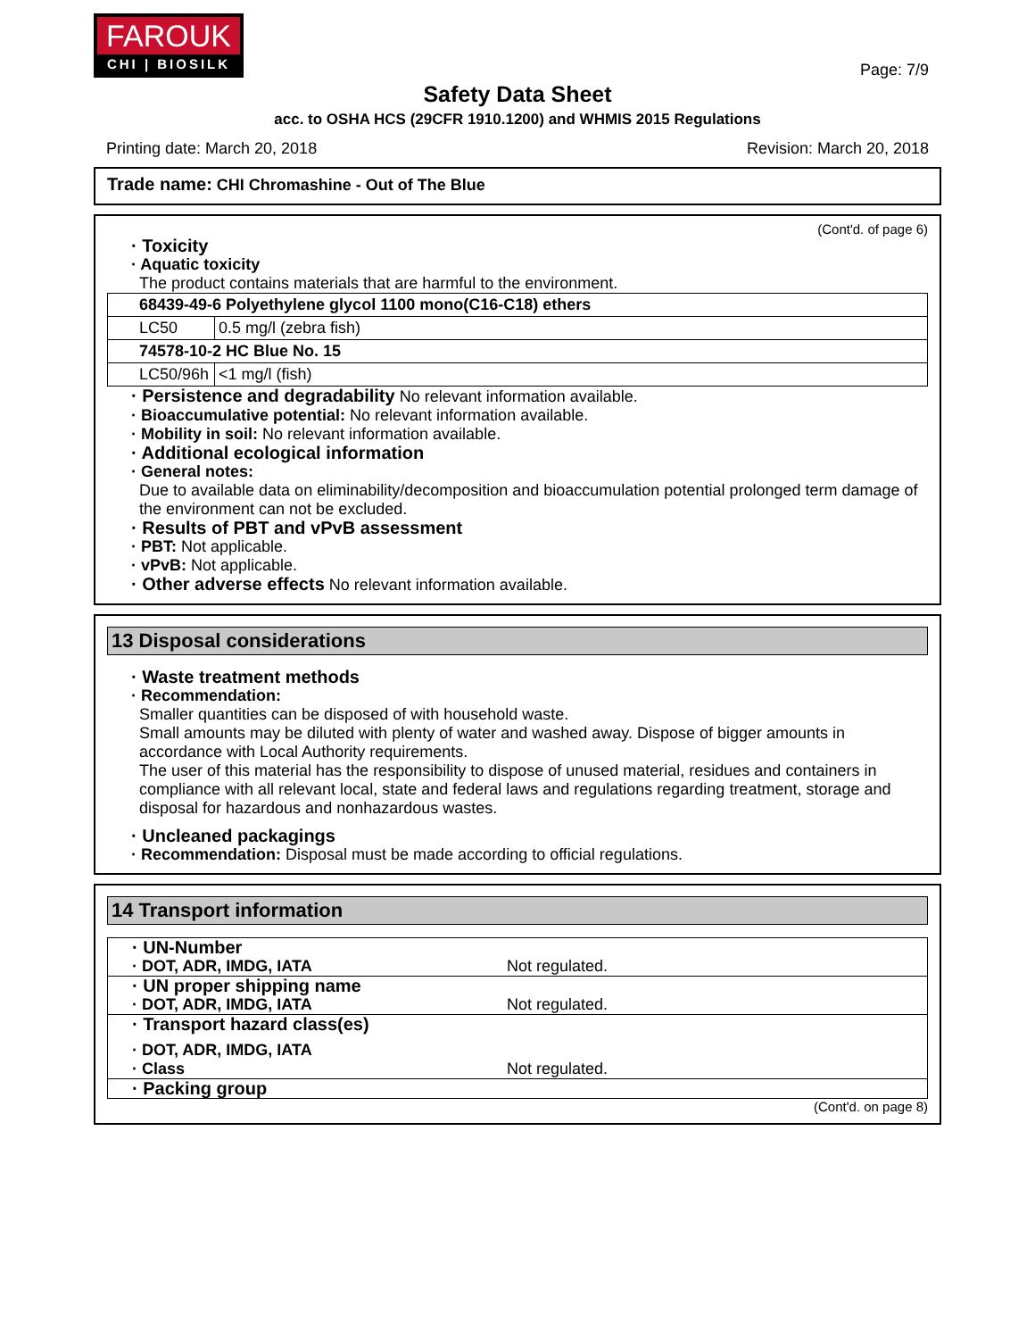FAROUK
CHI | BIOSILK
Page: 7/9
Safety Data Sheet
acc. to OSHA HCS (29CFR 1910.1200) and WHMIS 2015 Regulations
Printing date: March 20, 2018 Revision: March 20, 2018
Trade name: CHI Chromashine - Out of The Blue
(Cont'd. of page 6)
· Toxicity
· Aquatic toxicity
The product contains materials that are harmful to the environment.
| 68439-49-6 Polyethylene glycol 1100 mono(C16-C18) ethers | |
| LC50 | 0.5 mg/l (zebra fish) |
| 74578-10-2 HC Blue No. 15 | |
| LC50/96h | <1 mg/l (fish) |
· Persistence and degradability No relevant information available.
· Bioaccumulative potential: No relevant information available.
· Mobility in soil: No relevant information available.
· Additional ecological information
· General notes:
Due to available data on eliminability/decomposition and bioaccumulation potential prolonged term damage of the environment can not be excluded.
· Results of PBT and vPvB assessment
· PBT: Not applicable.
· vPvB: Not applicable.
· Other adverse effects No relevant information available.
13 Disposal considerations
· Waste treatment methods
· Recommendation:
Smaller quantities can be disposed of with household waste.
Small amounts may be diluted with plenty of water and washed away. Dispose of bigger amounts in accordance with Local Authority requirements.
The user of this material has the responsibility to dispose of unused material, residues and containers in compliance with all relevant local, state and federal laws and regulations regarding treatment, storage and disposal for hazardous and nonhazardous wastes.
· Uncleaned packagings
· Recommendation: Disposal must be made according to official regulations.
14 Transport information
· UN-Number
· DOT, ADR, IMDG, IATA Not regulated.
· UN proper shipping name
· DOT, ADR, IMDG, IATA Not regulated.
· Transport hazard class(es)
· DOT, ADR, IMDG, IATA
· Class Not regulated.
· Packing group
(Cont'd. on page 8)